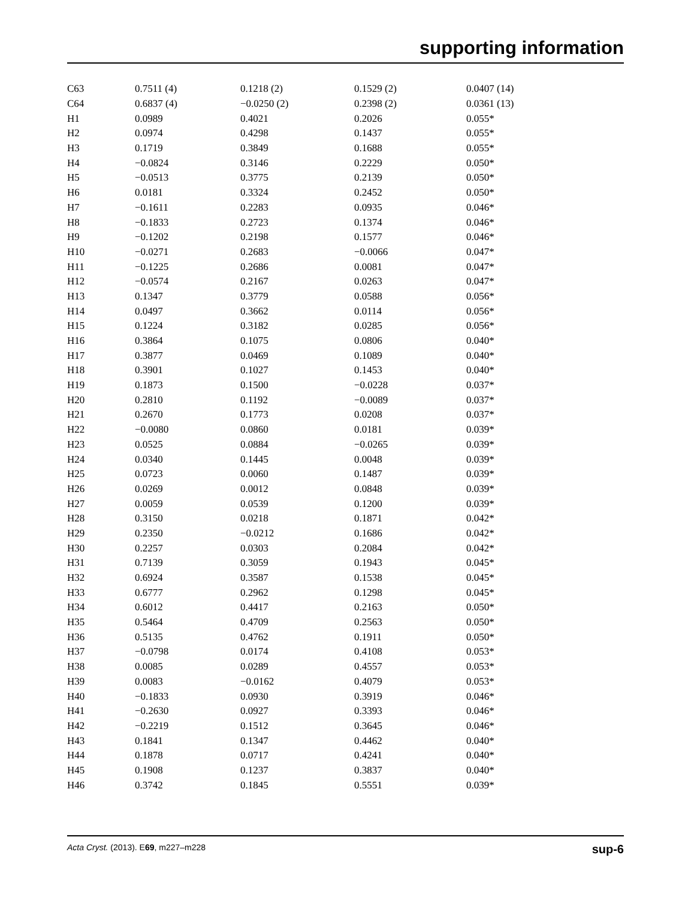supporting information
| C63 | 0.7511 (4) | 0.1218 (2) | 0.1529 (2) | 0.0407 (14) |
| C64 | 0.6837 (4) | −0.0250 (2) | 0.2398 (2) | 0.0361 (13) |
| H1 | 0.0989 | 0.4021 | 0.2026 | 0.055* |
| H2 | 0.0974 | 0.4298 | 0.1437 | 0.055* |
| H3 | 0.1719 | 0.3849 | 0.1688 | 0.055* |
| H4 | −0.0824 | 0.3146 | 0.2229 | 0.050* |
| H5 | −0.0513 | 0.3775 | 0.2139 | 0.050* |
| H6 | 0.0181 | 0.3324 | 0.2452 | 0.050* |
| H7 | −0.1611 | 0.2283 | 0.0935 | 0.046* |
| H8 | −0.1833 | 0.2723 | 0.1374 | 0.046* |
| H9 | −0.1202 | 0.2198 | 0.1577 | 0.046* |
| H10 | −0.0271 | 0.2683 | −0.0066 | 0.047* |
| H11 | −0.1225 | 0.2686 | 0.0081 | 0.047* |
| H12 | −0.0574 | 0.2167 | 0.0263 | 0.047* |
| H13 | 0.1347 | 0.3779 | 0.0588 | 0.056* |
| H14 | 0.0497 | 0.3662 | 0.0114 | 0.056* |
| H15 | 0.1224 | 0.3182 | 0.0285 | 0.056* |
| H16 | 0.3864 | 0.1075 | 0.0806 | 0.040* |
| H17 | 0.3877 | 0.0469 | 0.1089 | 0.040* |
| H18 | 0.3901 | 0.1027 | 0.1453 | 0.040* |
| H19 | 0.1873 | 0.1500 | −0.0228 | 0.037* |
| H20 | 0.2810 | 0.1192 | −0.0089 | 0.037* |
| H21 | 0.2670 | 0.1773 | 0.0208 | 0.037* |
| H22 | −0.0080 | 0.0860 | 0.0181 | 0.039* |
| H23 | 0.0525 | 0.0884 | −0.0265 | 0.039* |
| H24 | 0.0340 | 0.1445 | 0.0048 | 0.039* |
| H25 | 0.0723 | 0.0060 | 0.1487 | 0.039* |
| H26 | 0.0269 | 0.0012 | 0.0848 | 0.039* |
| H27 | 0.0059 | 0.0539 | 0.1200 | 0.039* |
| H28 | 0.3150 | 0.0218 | 0.1871 | 0.042* |
| H29 | 0.2350 | −0.0212 | 0.1686 | 0.042* |
| H30 | 0.2257 | 0.0303 | 0.2084 | 0.042* |
| H31 | 0.7139 | 0.3059 | 0.1943 | 0.045* |
| H32 | 0.6924 | 0.3587 | 0.1538 | 0.045* |
| H33 | 0.6777 | 0.2962 | 0.1298 | 0.045* |
| H34 | 0.6012 | 0.4417 | 0.2163 | 0.050* |
| H35 | 0.5464 | 0.4709 | 0.2563 | 0.050* |
| H36 | 0.5135 | 0.4762 | 0.1911 | 0.050* |
| H37 | −0.0798 | 0.0174 | 0.4108 | 0.053* |
| H38 | 0.0085 | 0.0289 | 0.4557 | 0.053* |
| H39 | 0.0083 | −0.0162 | 0.4079 | 0.053* |
| H40 | −0.1833 | 0.0930 | 0.3919 | 0.046* |
| H41 | −0.2630 | 0.0927 | 0.3393 | 0.046* |
| H42 | −0.2219 | 0.1512 | 0.3645 | 0.046* |
| H43 | 0.1841 | 0.1347 | 0.4462 | 0.040* |
| H44 | 0.1878 | 0.0717 | 0.4241 | 0.040* |
| H45 | 0.1908 | 0.1237 | 0.3837 | 0.040* |
| H46 | 0.3742 | 0.1845 | 0.5551 | 0.039* |
Acta Cryst. (2013). E69, m227–m228 sup-6